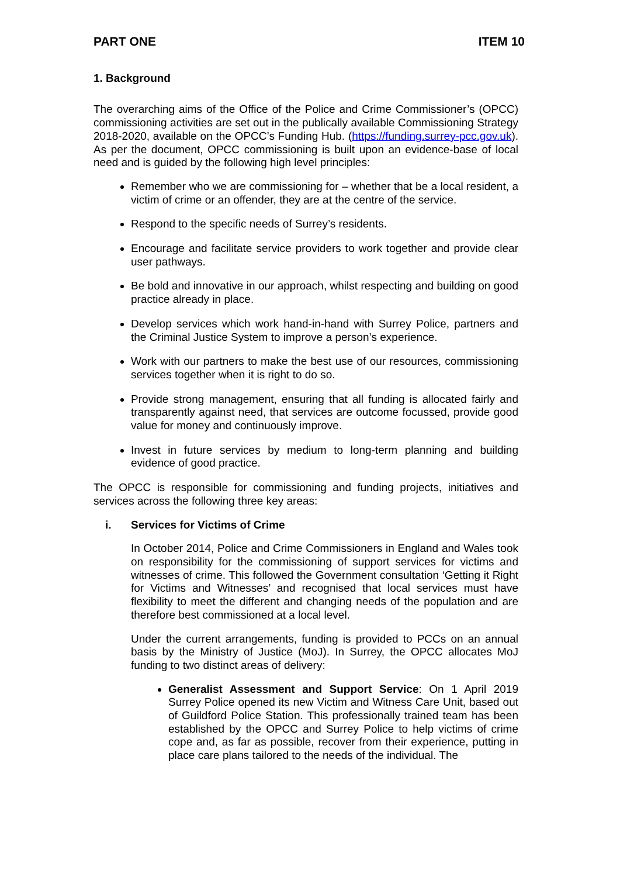PART ONE ITEM 10
1. Background
The overarching aims of the Office of the Police and Crime Commissioner’s (OPCC) commissioning activities are set out in the publically available Commissioning Strategy 2018-2020, available on the OPCC’s Funding Hub. (https://funding.surrey-pcc.gov.uk). As per the document, OPCC commissioning is built upon an evidence-base of local need and is guided by the following high level principles:
Remember who we are commissioning for – whether that be a local resident, a victim of crime or an offender, they are at the centre of the service.
Respond to the specific needs of Surrey’s residents.
Encourage and facilitate service providers to work together and provide clear user pathways.
Be bold and innovative in our approach, whilst respecting and building on good practice already in place.
Develop services which work hand-in-hand with Surrey Police, partners and the Criminal Justice System to improve a person’s experience.
Work with our partners to make the best use of our resources, commissioning services together when it is right to do so.
Provide strong management, ensuring that all funding is allocated fairly and transparently against need, that services are outcome focussed, provide good value for money and continuously improve.
Invest in future services by medium to long-term planning and building evidence of good practice.
The OPCC is responsible for commissioning and funding projects, initiatives and services across the following three key areas:
i. Services for Victims of Crime
In October 2014, Police and Crime Commissioners in England and Wales took on responsibility for the commissioning of support services for victims and witnesses of crime. This followed the Government consultation ‘Getting it Right for Victims and Witnesses’ and recognised that local services must have flexibility to meet the different and changing needs of the population and are therefore best commissioned at a local level.
Under the current arrangements, funding is provided to PCCs on an annual basis by the Ministry of Justice (MoJ). In Surrey, the OPCC allocates MoJ funding to two distinct areas of delivery:
Generalist Assessment and Support Service: On 1 April 2019 Surrey Police opened its new Victim and Witness Care Unit, based out of Guildford Police Station. This professionally trained team has been established by the OPCC and Surrey Police to help victims of crime cope and, as far as possible, recover from their experience, putting in place care plans tailored to the needs of the individual. The